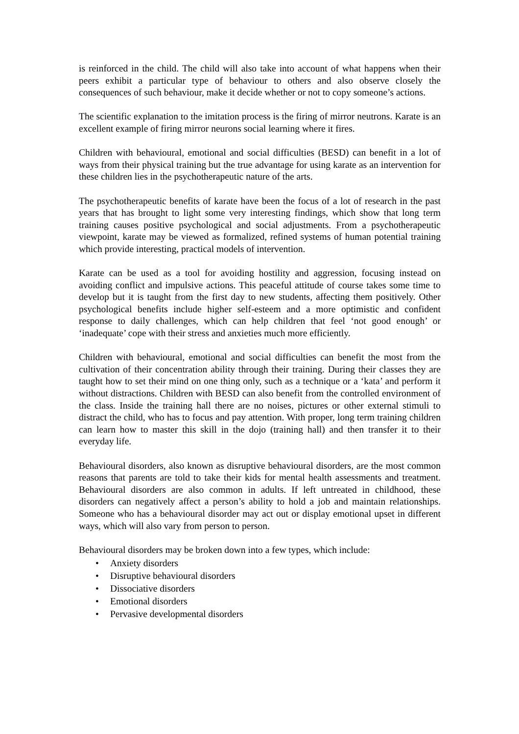is reinforced in the child. The child will also take into account of what happens when their peers exhibit a particular type of behaviour to others and also observe closely the consequences of such behaviour, make it decide whether or not to copy someone’s actions.
The scientific explanation to the imitation process is the firing of mirror neutrons. Karate is an excellent example of firing mirror neurons social learning where it fires.
Children with behavioural, emotional and social difficulties (BESD) can benefit in a lot of ways from their physical training but the true advantage for using karate as an intervention for these children lies in the psychotherapeutic nature of the arts.
The psychotherapeutic benefits of karate have been the focus of a lot of research in the past years that has brought to light some very interesting findings, which show that long term training causes positive psychological and social adjustments. From a psychotherapeutic viewpoint, karate may be viewed as formalized, refined systems of human potential training which provide interesting, practical models of intervention.
Karate can be used as a tool for avoiding hostility and aggression, focusing instead on avoiding conflict and impulsive actions. This peaceful attitude of course takes some time to develop but it is taught from the first day to new students, affecting them positively. Other psychological benefits include higher self-esteem and a more optimistic and confident response to daily challenges, which can help children that feel ‘not good enough’ or ‘inadequate’ cope with their stress and anxieties much more efficiently.
Children with behavioural, emotional and social difficulties can benefit the most from the cultivation of their concentration ability through their training. During their classes they are taught how to set their mind on one thing only, such as a technique or a ‘kata’ and perform it without distractions. Children with BESD can also benefit from the controlled environment of the class. Inside the training hall there are no noises, pictures or other external stimuli to distract the child, who has to focus and pay attention. With proper, long term training children can learn how to master this skill in the dojo (training hall) and then transfer it to their everyday life.
Behavioural disorders, also known as disruptive behavioural disorders, are the most common reasons that parents are told to take their kids for mental health assessments and treatment. Behavioural disorders are also common in adults. If left untreated in childhood, these disorders can negatively affect a person’s ability to hold a job and maintain relationships. Someone who has a behavioural disorder may act out or display emotional upset in different ways, which will also vary from person to person.
Behavioural disorders may be broken down into a few types, which include:
• Anxiety disorders
• Disruptive behavioural disorders
• Dissociative disorders
• Emotional disorders
• Pervasive developmental disorders